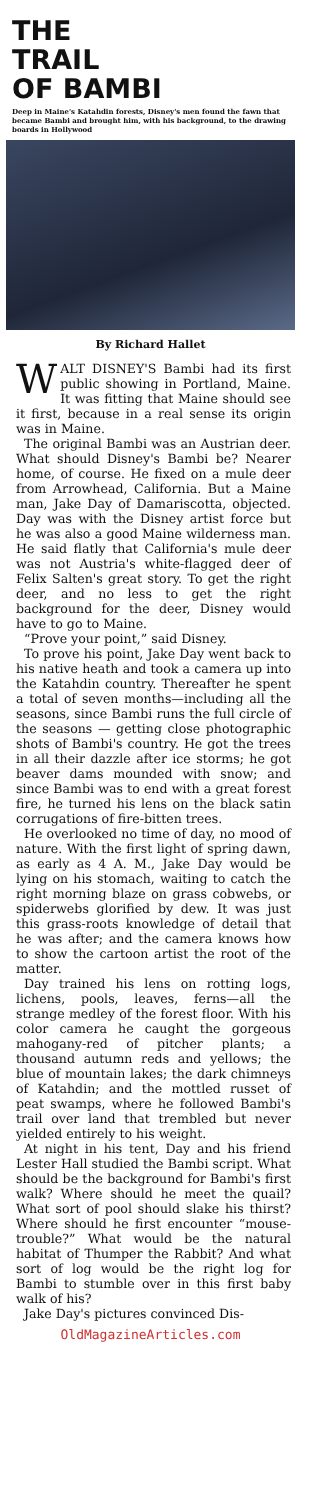THE
TRAIL
OF BAMBI
Deep in Maine's Katahdin forests, Disney's men found the fawn that became Bambi and brought him, with his background, to the drawing boards in Hollywood
By Richard Hallet
WALT DISNEY'S Bambi had its first public showing in Portland, Maine. It was fitting that Maine should see it first, because in a real sense its origin was in Maine.
The original Bambi was an Austrian deer. What should Disney's Bambi be? Nearer home, of course. He fixed on a mule deer from Arrowhead, California. But a Maine man, Jake Day of Damariscotta, objected. Day was with the Disney artist force but he was also a good Maine wilderness man. He said flatly that California's mule deer was not Austria's white-flagged deer of Felix Salten's great story. To get the right deer, and no less to get the right background for the deer, Disney would have to go to Maine.
“Prove your point,” said Disney.
To prove his point, Jake Day went back to his native heath and took a camera up into the Katahdin country. Thereafter he spent a total of seven months—including all the seasons, since Bambi runs the full circle of the seasons — getting close photographic shots of Bambi's country. He got the trees in all their dazzle after ice storms; he got beaver dams mounded with snow; and since Bambi was to end with a great forest fire, he turned his lens on the black satin corrugations of fire-bitten trees.
He overlooked no time of day, no mood of nature. With the first light of spring dawn, as early as 4 A. M., Jake Day would be lying on his stomach, waiting to catch the right morning blaze on grass cobwebs, or spiderwebs glorified by dew. It was just this grass-roots knowledge of detail that he was after; and the camera knows how to show the cartoon artist the root of the matter.
Day trained his lens on rotting logs, lichens, pools, leaves, ferns—all the strange medley of the forest floor. With his color camera he caught the gorgeous mahogany-red of pitcher plants; a thousand autumn reds and yellows; the blue of mountain lakes; the dark chimneys of Katahdin; and the mottled russet of peat swamps, where he followed Bambi's trail over land that trembled but never yielded entirely to his weight.
At night in his tent, Day and his friend Lester Hall studied the Bambi script. What should be the background for Bambi's first walk? Where should he meet the quail? What sort of pool should slake his thirst? Where should he first encounter “mouse-trouble?” What would be the natural habitat of Thumper the Rabbit? And what sort of log would be the right log for Bambi to stumble over in this first baby walk of his?
Jake Day's pictures convinced Dis-
OldMagazineArticles.com